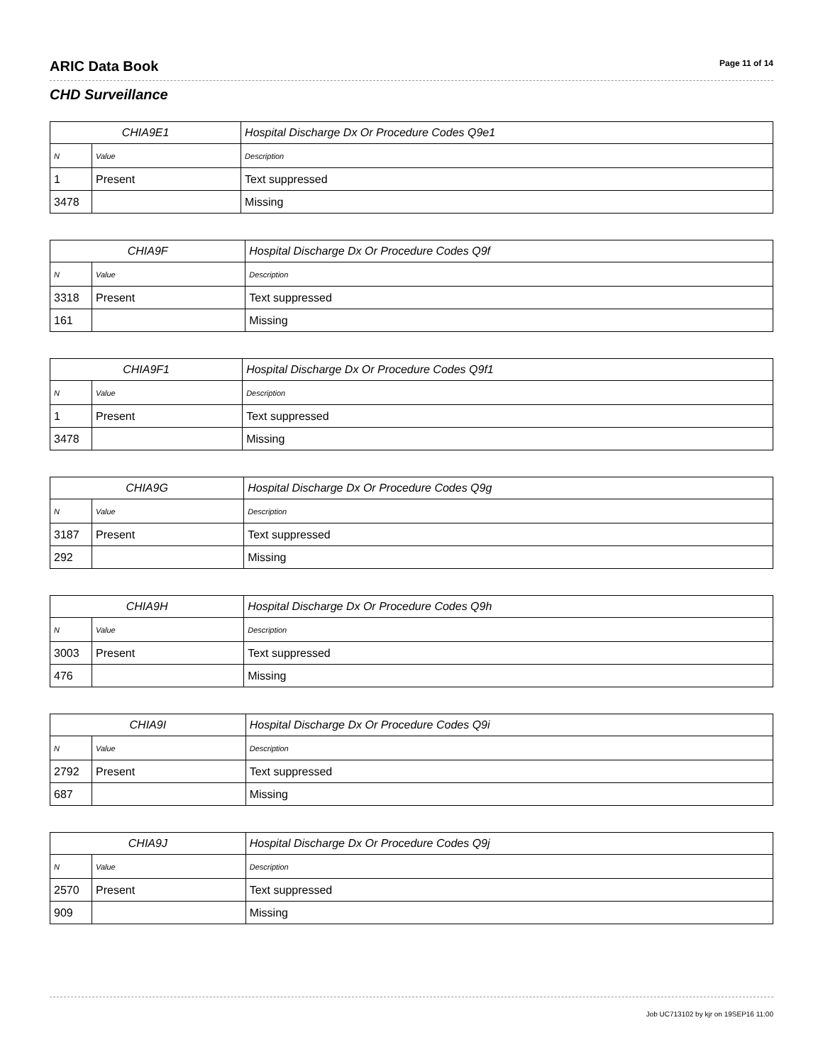ARIC Data Book
Page 11 of 14
CHD Surveillance
| CHIA9E1 | | Hospital Discharge Dx Or Procedure Codes Q9e1 |
| --- | --- | --- |
| N | Value | Description |
| 1 | Present | Text suppressed |
| 3478 | | Missing |
| CHIA9F | | Hospital Discharge Dx Or Procedure Codes Q9f |
| --- | --- | --- |
| N | Value | Description |
| 3318 | Present | Text suppressed |
| 161 | | Missing |
| CHIA9F1 | | Hospital Discharge Dx Or Procedure Codes Q9f1 |
| --- | --- | --- |
| N | Value | Description |
| 1 | Present | Text suppressed |
| 3478 | | Missing |
| CHIA9G | | Hospital Discharge Dx Or Procedure Codes Q9g |
| --- | --- | --- |
| N | Value | Description |
| 3187 | Present | Text suppressed |
| 292 | | Missing |
| CHIA9H | | Hospital Discharge Dx Or Procedure Codes Q9h |
| --- | --- | --- |
| N | Value | Description |
| 3003 | Present | Text suppressed |
| 476 | | Missing |
| CHIA9I | | Hospital Discharge Dx Or Procedure Codes Q9i |
| --- | --- | --- |
| N | Value | Description |
| 2792 | Present | Text suppressed |
| 687 | | Missing |
| CHIA9J | | Hospital Discharge Dx Or Procedure Codes Q9j |
| --- | --- | --- |
| N | Value | Description |
| 2570 | Present | Text suppressed |
| 909 | | Missing |
Job UC713102 by kjr on 19SEP16 11:00